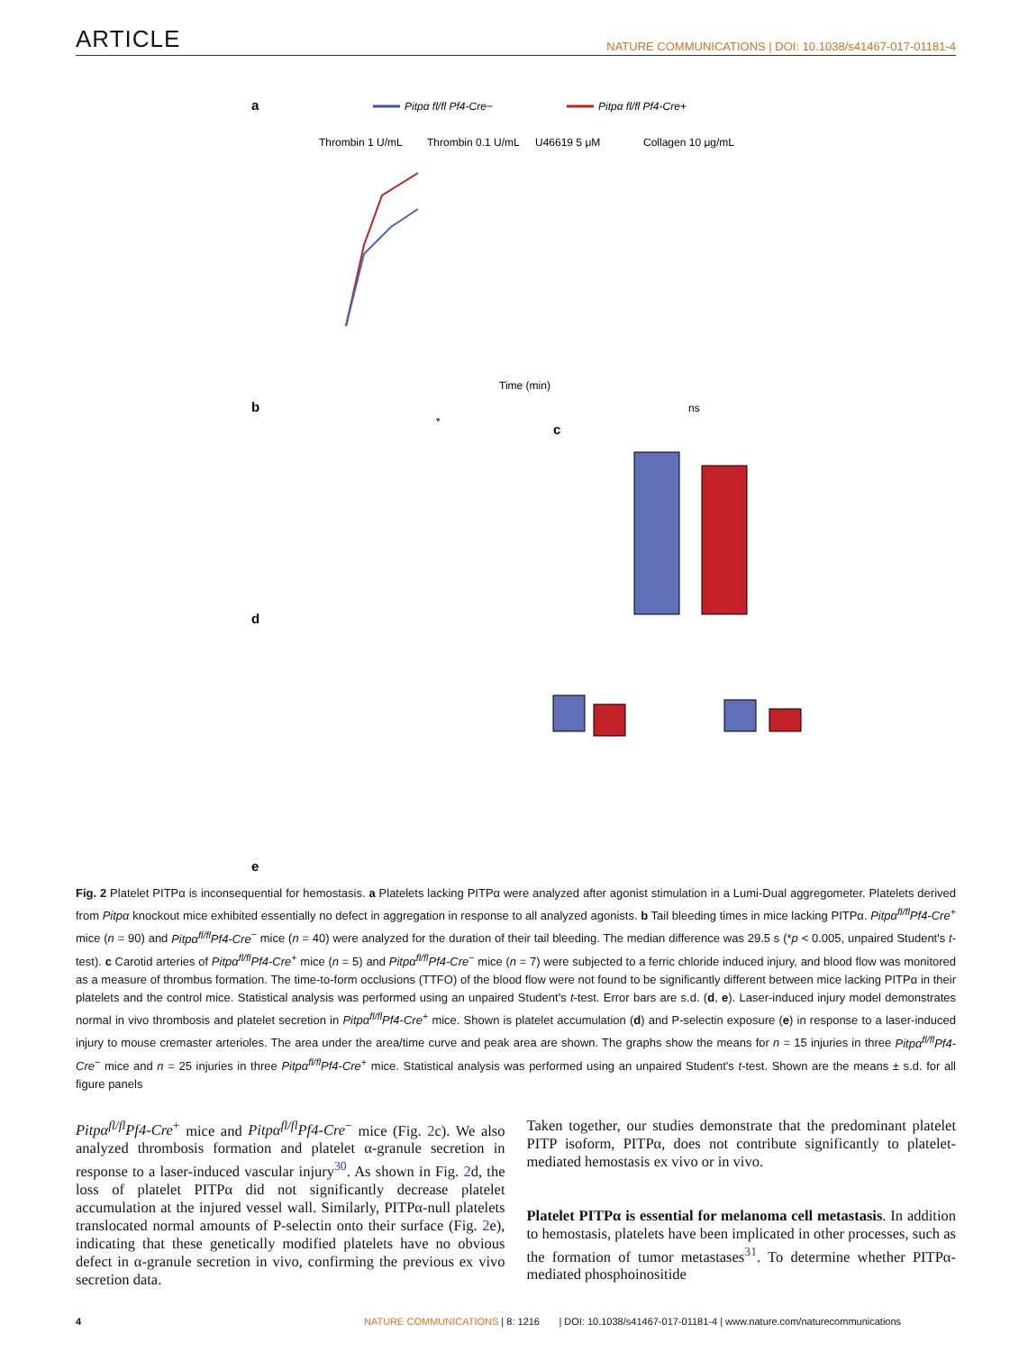ARTICLE NATURE COMMUNICATIONS | DOI: 10.1038/s41467-017-01181-4
a
Pitpα fl/fl Pf4-Cre−
Pitpα fl/fl Pf4-Cre+
Thrombin 1 U/mL
Thrombin 0.1 U/mL
U46619 5 μM
Collagen 10 μg/mL
Time (min)
b
c
ns
*
d
e
Fig. 2 Platelet PITPα is inconsequential for hemostasis. a Platelets lacking PITPα were analyzed after agonist stimulation in a Lumi-Dual aggregometer. Platelets derived from Pitpα knockout mice exhibited essentially no defect in aggregation in response to all analyzed agonists. b Tail bleeding times in mice lacking PITPα. Pitpα<sup>fl/fl</sup>Pf4-Cre<sup>+</sup> mice (n = 90) and Pitpα<sup>fl/fl</sup>Pf4-Cre<sup>−</sup> mice (n = 40) were analyzed for the duration of their tail bleeding. The median difference was 29.5 s (*p < 0.005, unpaired Student's t-test). c Carotid arteries of Pitpα<sup>fl/fl</sup>Pf4-Cre<sup>+</sup> mice (n = 5) and Pitpα<sup>fl/fl</sup>Pf4-Cre<sup>−</sup> mice (n = 7) were subjected to a ferric chloride induced injury, and blood flow was monitored as a measure of thrombus formation. The time-to-form occlusions (TTFO) of the blood flow were not found to be significantly different between mice lacking PITPα in their platelets and the control mice. Statistical analysis was performed using an unpaired Student's t-test. Error bars are s.d. (d, e). Laser-induced injury model demonstrates normal in vivo thrombosis and platelet secretion in Pitpα<sup>fl/fl</sup>Pf4-Cre<sup>+</sup> mice. Shown is platelet accumulation (d) and P-selectin exposure (e) in response to a laser-induced injury to mouse cremaster arterioles. The area under the area/time curve and peak area are shown. The graphs show the means for n = 15 injuries in three Pitpα<sup>fl/fl</sup>Pf4-Cre<sup>−</sup> mice and n = 25 injuries in three Pitpα<sup>fl/fl</sup>Pf4-Cre<sup>+</sup> mice. Statistical analysis was performed using an unpaired Student's t-test. Shown are the means ± s.d. for all figure panels
Pitpα<sup>fl/fl</sup>Pf4-Cre<sup>+</sup> mice and Pitpα<sup>fl/fl</sup>Pf4-Cre<sup>−</sup> mice (Fig. 2c). We also analyzed thrombosis formation and platelet α-granule secretion in response to a laser-induced vascular injury<sup>30</sup>. As shown in Fig. 2d, the loss of platelet PITPα did not significantly decrease platelet accumulation at the injured vessel wall. Similarly, PITPα-null platelets translocated normal amounts of P-selectin onto their surface (Fig. 2e), indicating that these genetically modified platelets have no obvious defect in α-granule secretion in vivo, confirming the previous ex vivo secretion data.
Taken together, our studies demonstrate that the predominant platelet PITP isoform, PITPα, does not contribute significantly to platelet-mediated hemostasis ex vivo or in vivo.
Platelet PITPα is essential for melanoma cell metastasis. In addition to hemostasis, platelets have been implicated in other processes, such as the formation of tumor metastases<sup>31</sup>. To determine whether PITPα-mediated phosphoinositide
4 NATURE COMMUNICATIONS | 8: 1216 | DOI: 10.1038/s41467-017-01181-4 | www.nature.com/naturecommunications